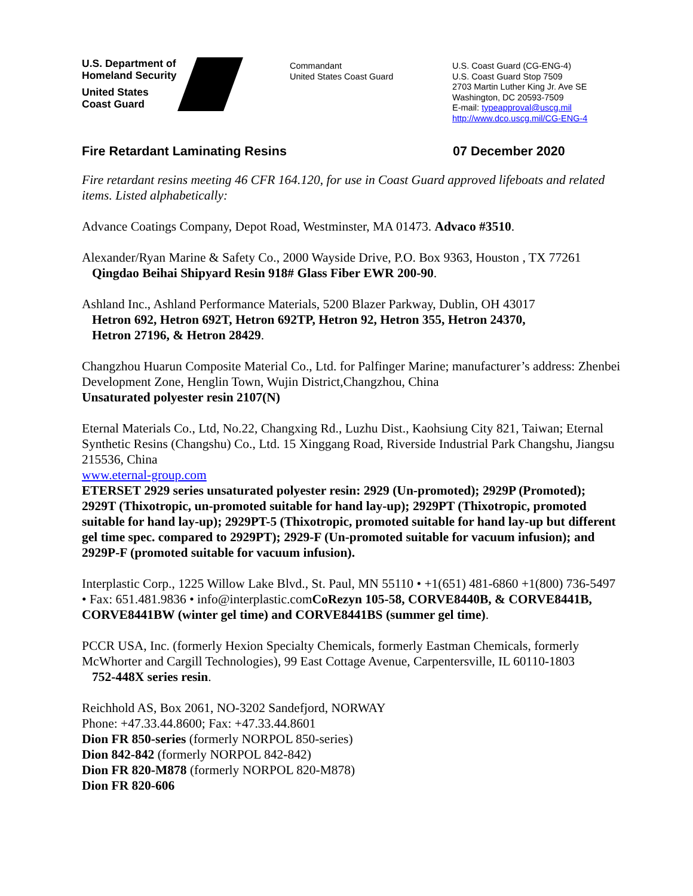U.S. Department of
Homeland Security
United States
Coast Guard
Commandant
United States Coast Guard
U.S. Coast Guard (CG-ENG-4)
U.S. Coast Guard Stop 7509
2703 Martin Luther King Jr. Ave SE
Washington, DC 20593-7509
E-mail: typeapproval@uscg.mil
http://www.dco.uscg.mil/CG-ENG-4
Fire Retardant Laminating Resins 07 December 2020
Fire retardant resins meeting 46 CFR 164.120, for use in Coast Guard approved lifeboats and related items. Listed alphabetically:
Advance Coatings Company, Depot Road, Westminster, MA 01473. Advaco #3510.
Alexander/Ryan Marine & Safety Co., 2000 Wayside Drive, P.O. Box 9363, Houston , TX 77261
Qingdao Beihai Shipyard Resin 918# Glass Fiber EWR 200-90.
Ashland Inc., Ashland Performance Materials, 5200 Blazer Parkway, Dublin, OH 43017
Hetron 692, Hetron 692T, Hetron 692TP, Hetron 92, Hetron 355, Hetron 24370,
Hetron 27196, & Hetron 28429.
Changzhou Huarun Composite Material Co., Ltd. for Palfinger Marine; manufacturer’s address: Zhenbei Development Zone, Henglin Town, Wujin District,Changzhou, China
Unsaturated polyester resin 2107(N)
Eternal Materials Co., Ltd, No.22, Changxing Rd., Luzhu Dist., Kaohsiung City 821, Taiwan; Eternal Synthetic Resins (Changshu) Co., Ltd. 15 Xinggang Road, Riverside Industrial Park Changshu, Jiangsu 215536, China
www.eternal-group.com
ETERSET 2929 series unsaturated polyester resin: 2929 (Un-promoted); 2929P (Promoted); 2929T (Thixotropic, un-promoted suitable for hand lay-up); 2929PT (Thixotropic, promoted suitable for hand lay-up); 2929PT-5 (Thixotropic, promoted suitable for hand lay-up but different gel time spec. compared to 2929PT); 2929-F (Un-promoted suitable for vacuum infusion); and 2929P-F (promoted suitable for vacuum infusion).
Interplastic Corp., 1225 Willow Lake Blvd., St. Paul, MN 55110 • +1(651) 481-6860 +1(800) 736-5497 • Fax: 651.481.9836 • info@interplastic.comCoRezyn 105-58, CORVE8440B, & CORVE8441B, CORVE8441BW (winter gel time) and CORVE8441BS (summer gel time).
PCCR USA, Inc. (formerly Hexion Specialty Chemicals, formerly Eastman Chemicals, formerly McWhorter and Cargill Technologies), 99 East Cottage Avenue, Carpentersville, IL 60110-1803
752-448X series resin.
Reichhold AS, Box 2061, NO-3202 Sandefjord, NORWAY
Phone: +47.33.44.8600; Fax: +47.33.44.8601
Dion FR 850-series (formerly NORPOL 850-series)
Dion 842-842 (formerly NORPOL 842-842)
Dion FR 820-M878 (formerly NORPOL 820-M878)
Dion FR 820-606